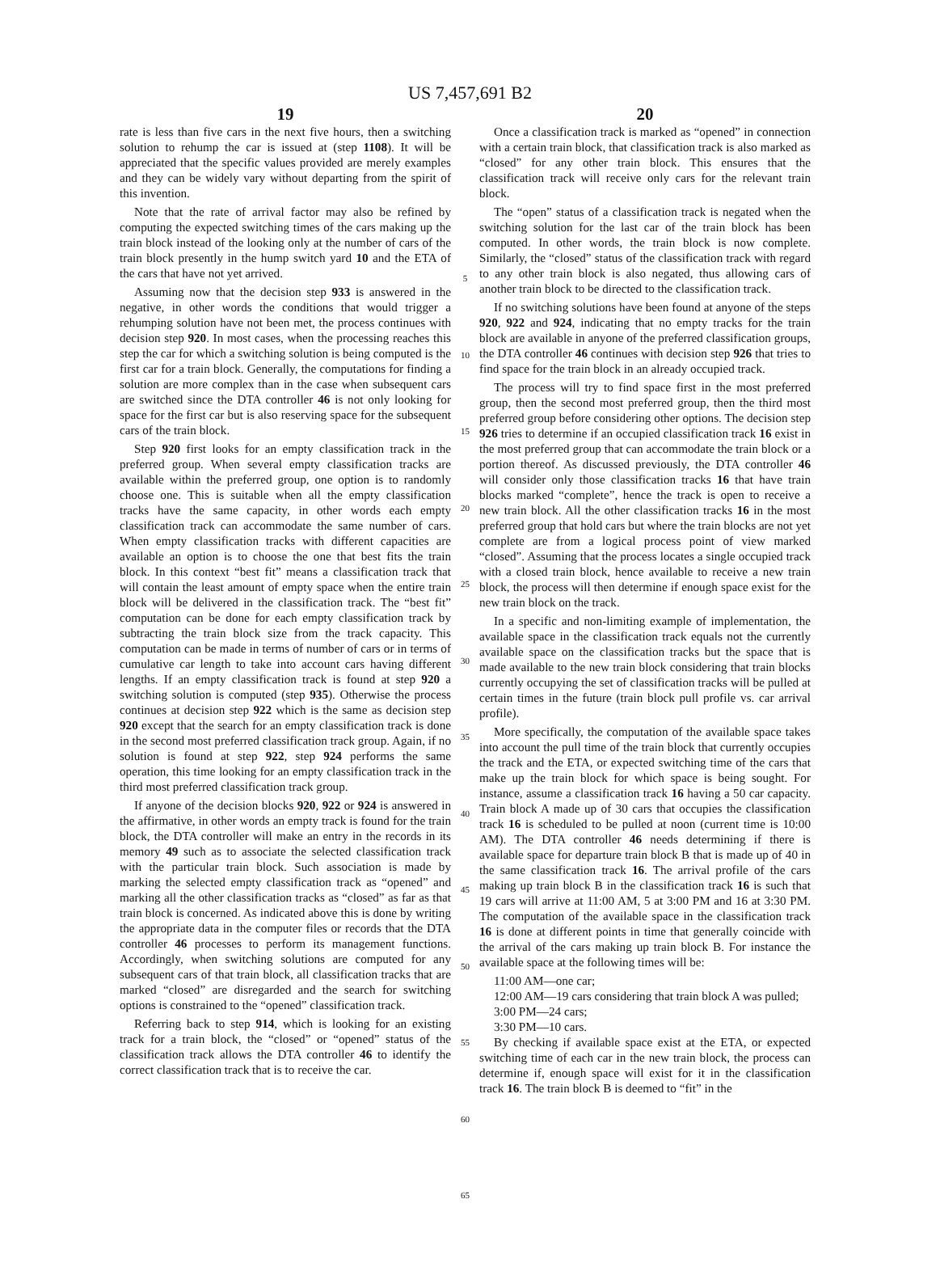US 7,457,691 B2
19
rate is less than five cars in the next five hours, then a switching solution to rehump the car is issued at (step 1108). It will be appreciated that the specific values provided are merely examples and they can be widely vary without departing from the spirit of this invention.
Note that the rate of arrival factor may also be refined by computing the expected switching times of the cars making up the train block instead of the looking only at the number of cars of the train block presently in the hump switch yard 10 and the ETA of the cars that have not yet arrived.
Assuming now that the decision step 933 is answered in the negative, in other words the conditions that would trigger a rehumping solution have not been met, the process continues with decision step 920. In most cases, when the processing reaches this step the car for which a switching solution is being computed is the first car for a train block. Generally, the computations for finding a solution are more complex than in the case when subsequent cars are switched since the DTA controller 46 is not only looking for space for the first car but is also reserving space for the subsequent cars of the train block.
Step 920 first looks for an empty classification track in the preferred group. When several empty classification tracks are available within the preferred group, one option is to randomly choose one. This is suitable when all the empty classification tracks have the same capacity, in other words each empty classification track can accommodate the same number of cars. When empty classification tracks with different capacities are available an option is to choose the one that best fits the train block. In this context “best fit” means a classification track that will contain the least amount of empty space when the entire train block will be delivered in the classification track. The “best fit” computation can be done for each empty classification track by subtracting the train block size from the track capacity. This computation can be made in terms of number of cars or in terms of cumulative car length to take into account cars having different lengths. If an empty classification track is found at step 920 a switching solution is computed (step 935). Otherwise the process continues at decision step 922 which is the same as decision step 920 except that the search for an empty classification track is done in the second most preferred classification track group. Again, if no solution is found at step 922, step 924 performs the same operation, this time looking for an empty classification track in the third most preferred classification track group.
If anyone of the decision blocks 920, 922 or 924 is answered in the affirmative, in other words an empty track is found for the train block, the DTA controller will make an entry in the records in its memory 49 such as to associate the selected classification track with the particular train block. Such association is made by marking the selected empty classification track as “opened” and marking all the other classification tracks as “closed” as far as that train block is concerned. As indicated above this is done by writing the appropriate data in the computer files or records that the DTA controller 46 processes to perform its management functions. Accordingly, when switching solutions are computed for any subsequent cars of that train block, all classification tracks that are marked “closed” are disregarded and the search for switching options is constrained to the “opened” classification track.
Referring back to step 914, which is looking for an existing track for a train block, the “closed” or “opened” status of the classification track allows the DTA controller 46 to identify the correct classification track that is to receive the car.
5
10
15
20
25
30
35
40
45
50
55
60
65
20
Once a classification track is marked as “opened” in connection with a certain train block, that classification track is also marked as “closed” for any other train block. This ensures that the classification track will receive only cars for the relevant train block.
The “open” status of a classification track is negated when the switching solution for the last car of the train block has been computed. In other words, the train block is now complete. Similarly, the “closed” status of the classification track with regard to any other train block is also negated, thus allowing cars of another train block to be directed to the classification track.
If no switching solutions have been found at anyone of the steps 920, 922 and 924, indicating that no empty tracks for the train block are available in anyone of the preferred classification groups, the DTA controller 46 continues with decision step 926 that tries to find space for the train block in an already occupied track.
The process will try to find space first in the most preferred group, then the second most preferred group, then the third most preferred group before considering other options. The decision step 926 tries to determine if an occupied classification track 16 exist in the most preferred group that can accommodate the train block or a portion thereof. As discussed previously, the DTA controller 46 will consider only those classification tracks 16 that have train blocks marked “complete”, hence the track is open to receive a new train block. All the other classification tracks 16 in the most preferred group that hold cars but where the train blocks are not yet complete are from a logical process point of view marked “closed”. Assuming that the process locates a single occupied track with a closed train block, hence available to receive a new train block, the process will then determine if enough space exist for the new train block on the track.
In a specific and non-limiting example of implementation, the available space in the classification track equals not the currently available space on the classification tracks but the space that is made available to the new train block considering that train blocks currently occupying the set of classification tracks will be pulled at certain times in the future (train block pull profile vs. car arrival profile).
More specifically, the computation of the available space takes into account the pull time of the train block that currently occupies the track and the ETA, or expected switching time of the cars that make up the train block for which space is being sought. For instance, assume a classification track 16 having a 50 car capacity. Train block A made up of 30 cars that occupies the classification track 16 is scheduled to be pulled at noon (current time is 10:00 AM). The DTA controller 46 needs determining if there is available space for departure train block B that is made up of 40 in the same classification track 16. The arrival profile of the cars making up train block B in the classification track 16 is such that 19 cars will arrive at 11:00 AM, 5 at 3:00 PM and 16 at 3:30 PM. The computation of the available space in the classification track 16 is done at different points in time that generally coincide with the arrival of the cars making up train block B. For instance the available space at the following times will be:
11:00 AM—one car;
12:00 AM—19 cars considering that train block A was pulled;
3:00 PM—24 cars;
3:30 PM—10 cars.
By checking if available space exist at the ETA, or expected switching time of each car in the new train block, the process can determine if, enough space will exist for it in the classification track 16. The train block B is deemed to “fit” in the